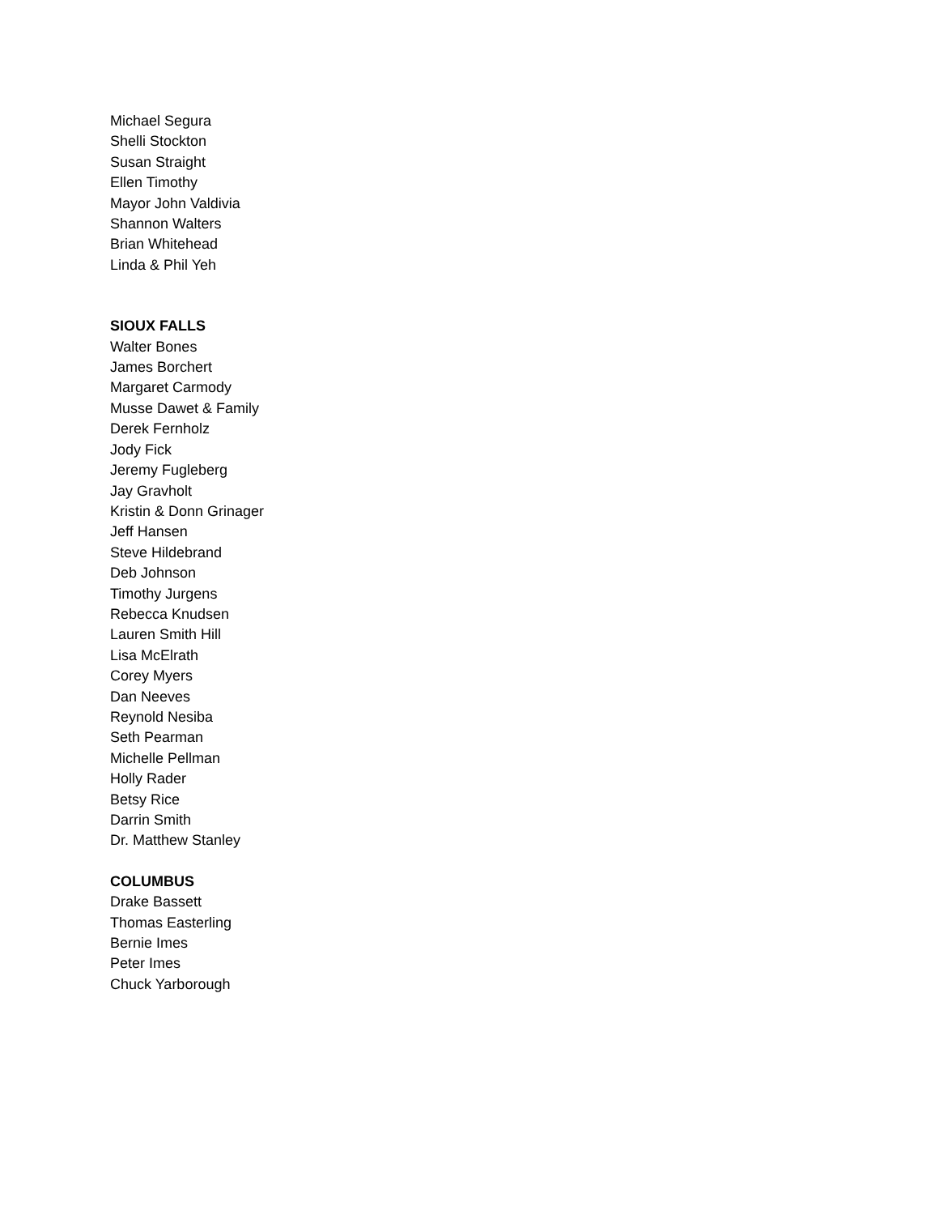Michael Segura
Shelli Stockton
Susan Straight
Ellen Timothy
Mayor John Valdivia
Shannon Walters
Brian Whitehead
Linda & Phil Yeh
SIOUX FALLS
Walter Bones
James Borchert
Margaret Carmody
Musse Dawet & Family
Derek Fernholz
Jody Fick
Jeremy Fugleberg
Jay Gravholt
Kristin & Donn Grinager
Jeff Hansen
Steve Hildebrand
Deb Johnson
Timothy Jurgens
Rebecca Knudsen
Lauren Smith Hill
Lisa McElrath
Corey Myers
Dan Neeves
Reynold Nesiba
Seth Pearman
Michelle Pellman
Holly Rader
Betsy Rice
Darrin Smith
Dr. Matthew Stanley
COLUMBUS
Drake Bassett
Thomas Easterling
Bernie Imes
Peter Imes
Chuck Yarborough